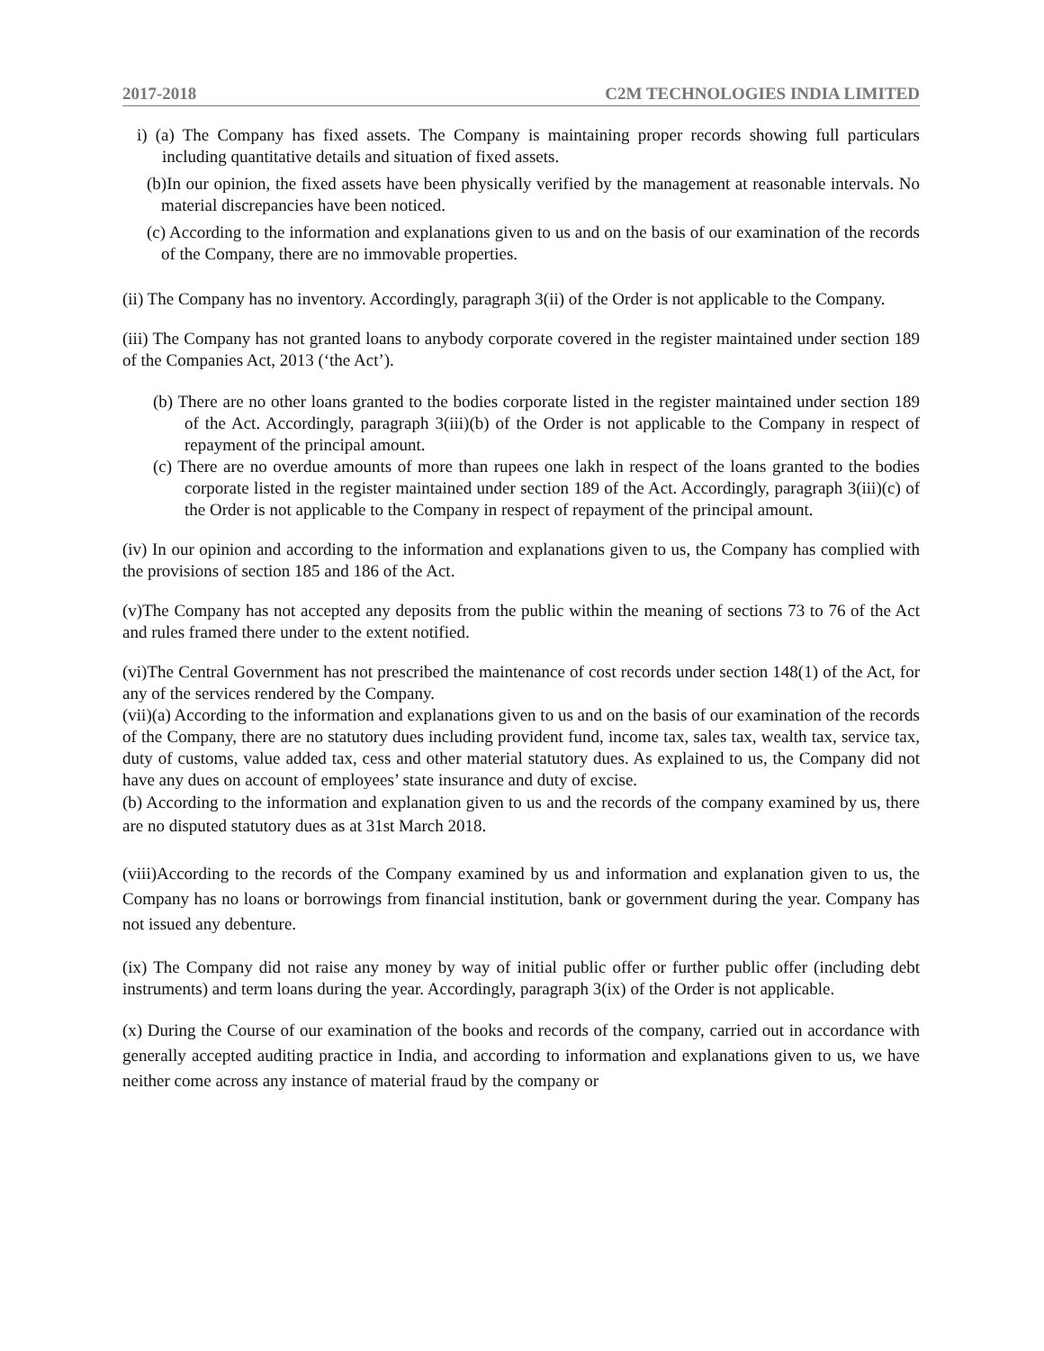2017-2018 C2M TECHNOLOGIES INDIA LIMITED
i) (a) The Company has fixed assets. The Company is maintaining proper records showing full particulars including quantitative details and situation of fixed assets.
(b)In our opinion, the fixed assets have been physically verified by the management at reasonable intervals. No material discrepancies have been noticed.
(c) According to the information and explanations given to us and on the basis of our examination of the records of the Company, there are no immovable properties.
(ii) The Company has no inventory. Accordingly, paragraph 3(ii) of the Order is not applicable to the Company.
(iii) The Company has not granted loans to anybody corporate covered in the register maintained under section 189 of the Companies Act, 2013 (‘the Act’).
(b) There are no other loans granted to the bodies corporate listed in the register maintained under section 189 of the Act. Accordingly, paragraph 3(iii)(b) of the Order is not applicable to the Company in respect of repayment of the principal amount.
(c) There are no overdue amounts of more than rupees one lakh in respect of the loans granted to the bodies corporate listed in the register maintained under section 189 of the Act. Accordingly, paragraph 3(iii)(c) of the Order is not applicable to the Company in respect of repayment of the principal amount.
(iv) In our opinion and according to the information and explanations given to us, the Company has complied with the provisions of section 185 and 186 of the Act.
(v)The Company has not accepted any deposits from the public within the meaning of sections 73 to 76 of the Act and rules framed there under to the extent notified.
(vi)The Central Government has not prescribed the maintenance of cost records under section 148(1) of the Act, for any of the services rendered by the Company.
(vii)(a) According to the information and explanations given to us and on the basis of our examination of the records of the Company, there are no statutory dues including provident fund, income tax, sales tax, wealth tax, service tax, duty of customs, value added tax, cess and other material statutory dues. As explained to us, the Company did not have any dues on account of employees’ state insurance and duty of excise.
(b) According to the information and explanation given to us and the records of the company examined by us, there are no disputed statutory dues as at 31st March 2018.
(viii)According to the records of the Company examined by us and information and explanation given to us, the Company has no loans or borrowings from financial institution, bank or government during the year. Company has not issued any debenture.
(ix) The Company did not raise any money by way of initial public offer or further public offer (including debt instruments) and term loans during the year. Accordingly, paragraph 3(ix) of the Order is not applicable.
(x) During the Course of our examination of the books and records of the company, carried out in accordance with generally accepted auditing practice in India, and according to information and explanations given to us, we have neither come across any instance of material fraud by the company or